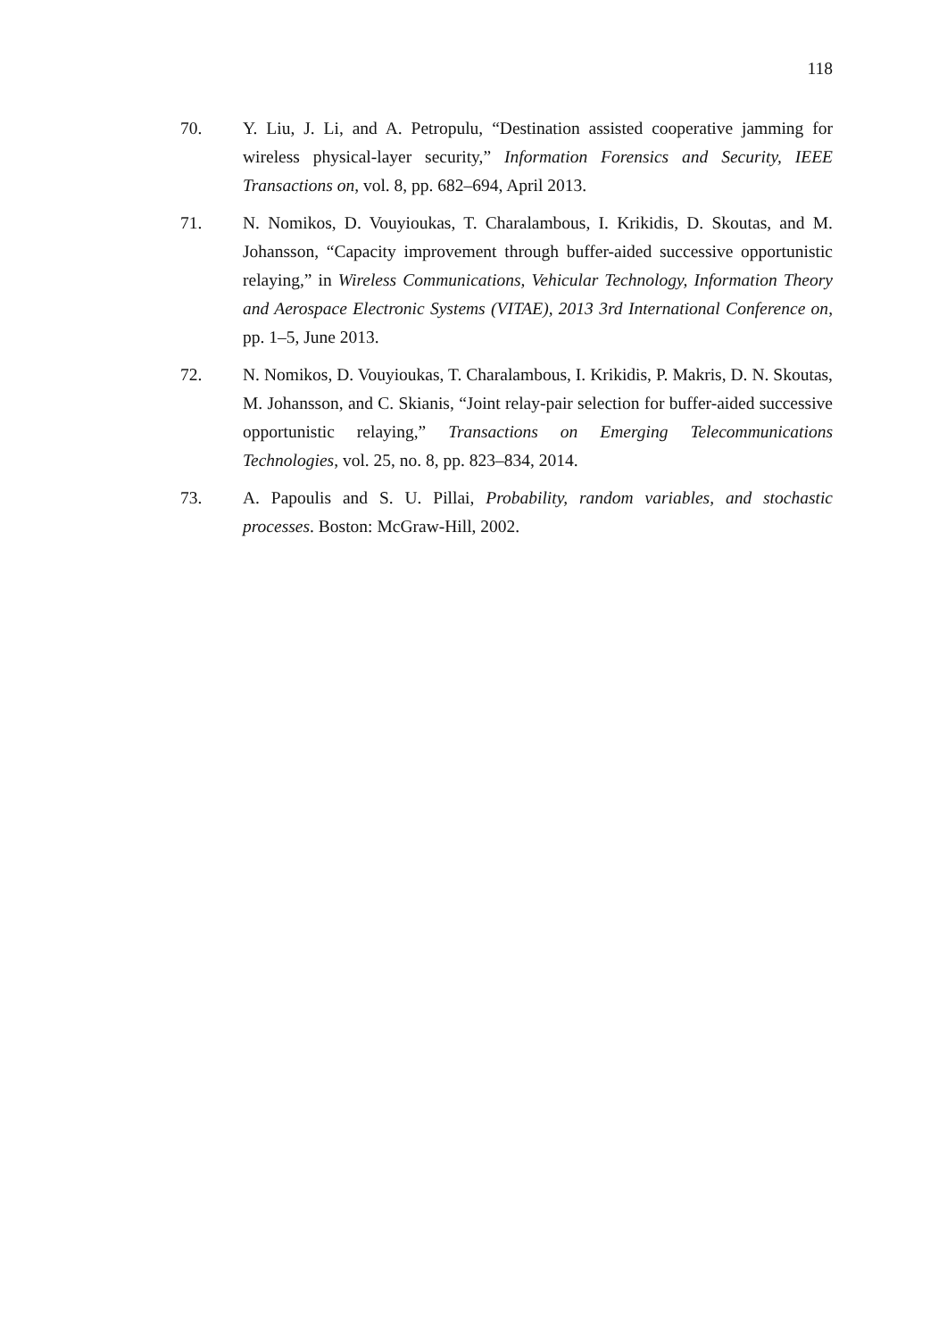118
70. Y. Liu, J. Li, and A. Petropulu, “Destination assisted cooperative jamming for wireless physical-layer security,” Information Forensics and Security, IEEE Transactions on, vol. 8, pp. 682–694, April 2013.
71. N. Nomikos, D. Vouyioukas, T. Charalambous, I. Krikidis, D. Skoutas, and M. Johansson, “Capacity improvement through buffer-aided successive opportunistic relaying,” in Wireless Communications, Vehicular Technology, Information Theory and Aerospace Electronic Systems (VITAE), 2013 3rd International Conference on, pp. 1–5, June 2013.
72. N. Nomikos, D. Vouyioukas, T. Charalambous, I. Krikidis, P. Makris, D. N. Skoutas, M. Johansson, and C. Skianis, “Joint relay-pair selection for buffer-aided successive opportunistic relaying,” Transactions on Emerging Telecommunications Technologies, vol. 25, no. 8, pp. 823–834, 2014.
73. A. Papoulis and S. U. Pillai, Probability, random variables, and stochastic processes. Boston: McGraw-Hill, 2002.